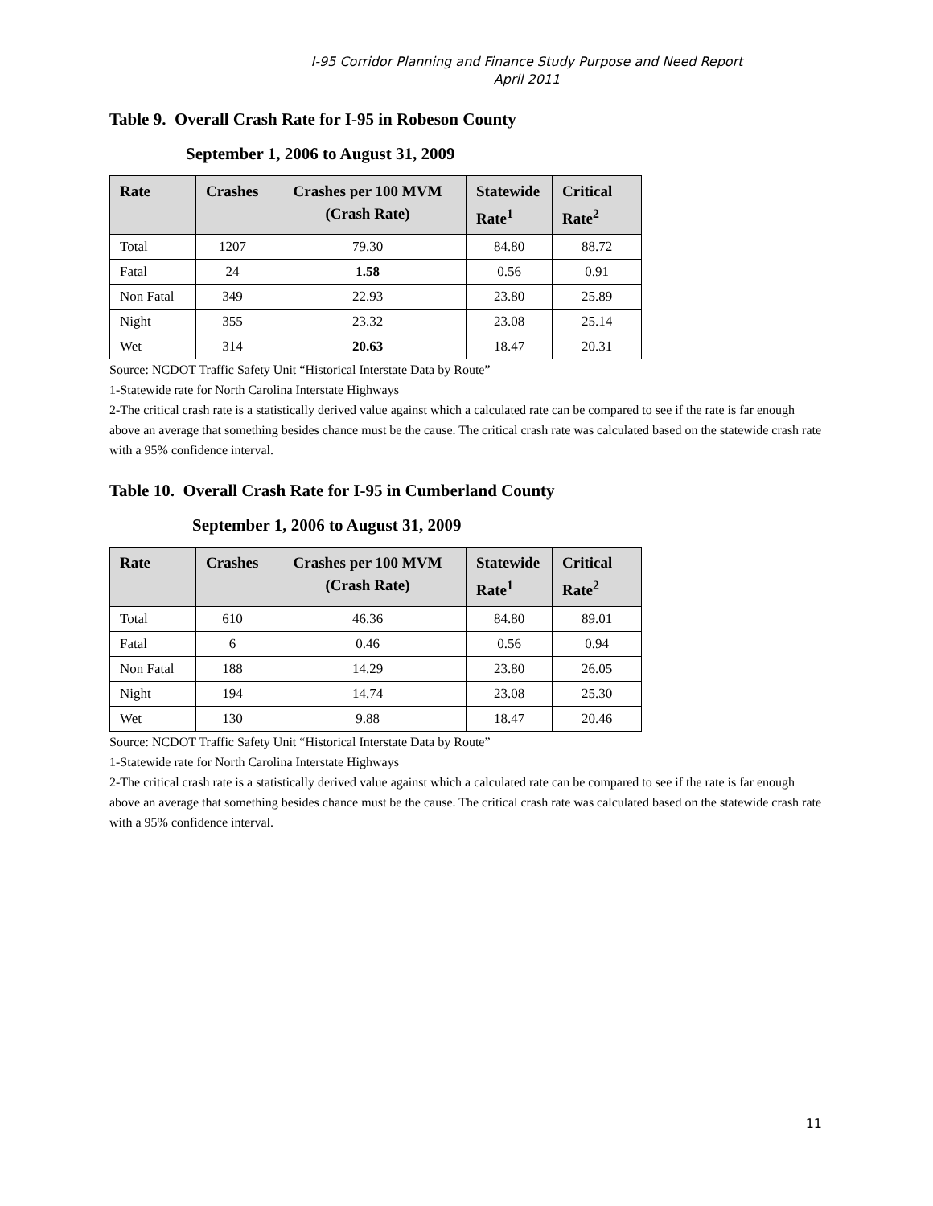I-95 Corridor Planning and Finance Study Purpose and Need Report
April 2011
Table 9. Overall Crash Rate for I-95 in Robeson County
September 1, 2006 to August 31, 2009
| Rate | Crashes | Crashes per 100 MVM (Crash Rate) | Statewide Rate<sup>1</sup> | Critical Rate<sup>2</sup> |
| --- | --- | --- | --- | --- |
| Total | 1207 | 79.30 | 84.80 | 88.72 |
| Fatal | 24 | 1.58 | 0.56 | 0.91 |
| Non Fatal | 349 | 22.93 | 23.80 | 25.89 |
| Night | 355 | 23.32 | 23.08 | 25.14 |
| Wet | 314 | 20.63 | 18.47 | 20.31 |
Source: NCDOT Traffic Safety Unit “Historical Interstate Data by Route”
1-Statewide rate for North Carolina Interstate Highways
2-The critical crash rate is a statistically derived value against which a calculated rate can be compared to see if the rate is far enough above an average that something besides chance must be the cause. The critical crash rate was calculated based on the statewide crash rate with a 95% confidence interval.
Table 10. Overall Crash Rate for I-95 in Cumberland County
September 1, 2006 to August 31, 2009
| Rate | Crashes | Crashes per 100 MVM (Crash Rate) | Statewide Rate<sup>1</sup> | Critical Rate<sup>2</sup> |
| --- | --- | --- | --- | --- |
| Total | 610 | 46.36 | 84.80 | 89.01 |
| Fatal | 6 | 0.46 | 0.56 | 0.94 |
| Non Fatal | 188 | 14.29 | 23.80 | 26.05 |
| Night | 194 | 14.74 | 23.08 | 25.30 |
| Wet | 130 | 9.88 | 18.47 | 20.46 |
Source: NCDOT Traffic Safety Unit “Historical Interstate Data by Route”
1-Statewide rate for North Carolina Interstate Highways
2-The critical crash rate is a statistically derived value against which a calculated rate can be compared to see if the rate is far enough above an average that something besides chance must be the cause. The critical crash rate was calculated based on the statewide crash rate with a 95% confidence interval.
11